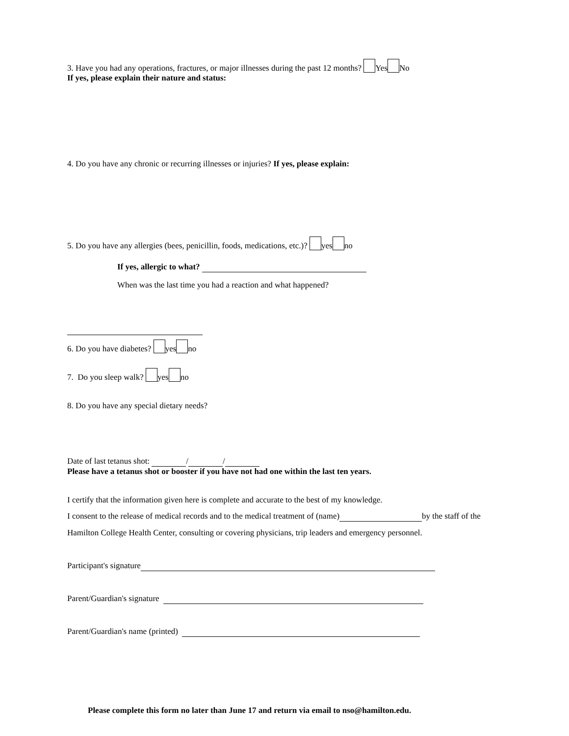3. Have you had any operations, fractures, or major illnesses during the past 12 months? Yes No
If yes, please explain their nature and status:
4. Do you have any chronic or recurring illnesses or injuries? If yes, please explain:
5. Do you have any allergies (bees, penicillin, foods, medications, etc.)? yes no
If yes, allergic to what?
When was the last time you had a reaction and what happened?
6. Do you have diabetes? yes no
7. Do you sleep walk? yes no
8. Do you have any special dietary needs?
Date of last tetanus shot: / /
Please have a tetanus shot or booster if you have not had one within the last ten years.
I certify that the information given here is complete and accurate to the best of my knowledge.
I consent to the release of medical records and to the medical treatment of (name) by the staff of the
Hamilton College Health Center, consulting or covering physicians, trip leaders and emergency personnel.
Participant's signature
Parent/Guardian's signature
Parent/Guardian's name (printed)
Please complete this form no later than June 17 and return via email to nso@hamilton.edu.